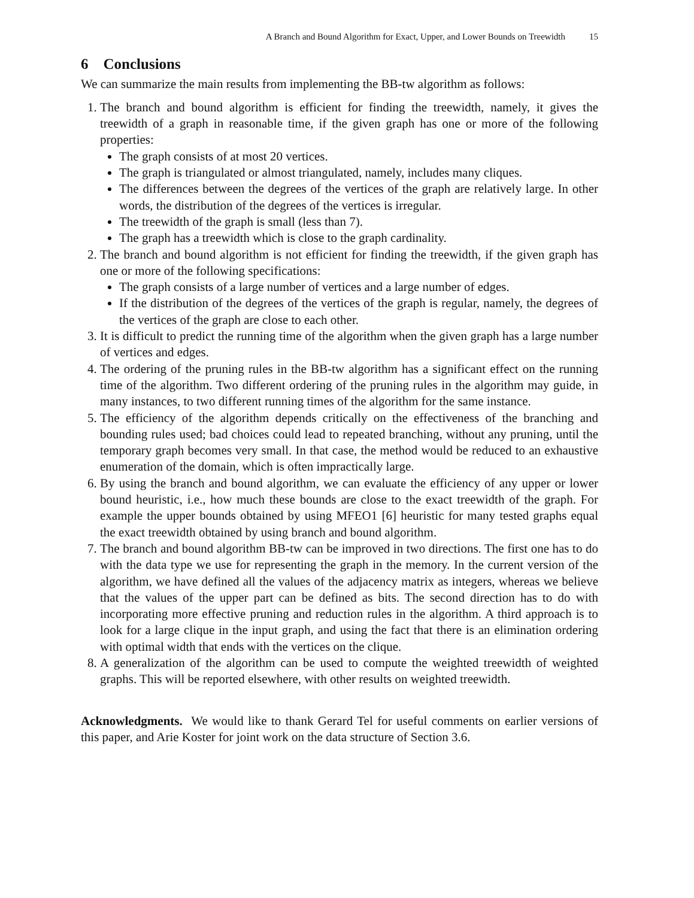A Branch and Bound Algorithm for Exact, Upper, and Lower Bounds on Treewidth 15
6 Conclusions
We can summarize the main results from implementing the BB-tw algorithm as follows:
1. The branch and bound algorithm is efficient for finding the treewidth, namely, it gives the treewidth of a graph in reasonable time, if the given graph has one or more of the following properties:
The graph consists of at most 20 vertices.
The graph is triangulated or almost triangulated, namely, includes many cliques.
The differences between the degrees of the vertices of the graph are relatively large. In other words, the distribution of the degrees of the vertices is irregular.
The treewidth of the graph is small (less than 7).
The graph has a treewidth which is close to the graph cardinality.
2. The branch and bound algorithm is not efficient for finding the treewidth, if the given graph has one or more of the following specifications:
The graph consists of a large number of vertices and a large number of edges.
If the distribution of the degrees of the vertices of the graph is regular, namely, the degrees of the vertices of the graph are close to each other.
3. It is difficult to predict the running time of the algorithm when the given graph has a large number of vertices and edges.
4. The ordering of the pruning rules in the BB-tw algorithm has a significant effect on the running time of the algorithm. Two different ordering of the pruning rules in the algorithm may guide, in many instances, to two different running times of the algorithm for the same instance.
5. The efficiency of the algorithm depends critically on the effectiveness of the branching and bounding rules used; bad choices could lead to repeated branching, without any pruning, until the temporary graph becomes very small. In that case, the method would be reduced to an exhaustive enumeration of the domain, which is often impractically large.
6. By using the branch and bound algorithm, we can evaluate the efficiency of any upper or lower bound heuristic, i.e., how much these bounds are close to the exact treewidth of the graph. For example the upper bounds obtained by using MFEO1 [6] heuristic for many tested graphs equal the exact treewidth obtained by using branch and bound algorithm.
7. The branch and bound algorithm BB-tw can be improved in two directions. The first one has to do with the data type we use for representing the graph in the memory. In the current version of the algorithm, we have defined all the values of the adjacency matrix as integers, whereas we believe that the values of the upper part can be defined as bits. The second direction has to do with incorporating more effective pruning and reduction rules in the algorithm. A third approach is to look for a large clique in the input graph, and using the fact that there is an elimination ordering with optimal width that ends with the vertices on the clique.
8. A generalization of the algorithm can be used to compute the weighted treewidth of weighted graphs. This will be reported elsewhere, with other results on weighted treewidth.
Acknowledgments. We would like to thank Gerard Tel for useful comments on earlier versions of this paper, and Arie Koster for joint work on the data structure of Section 3.6.